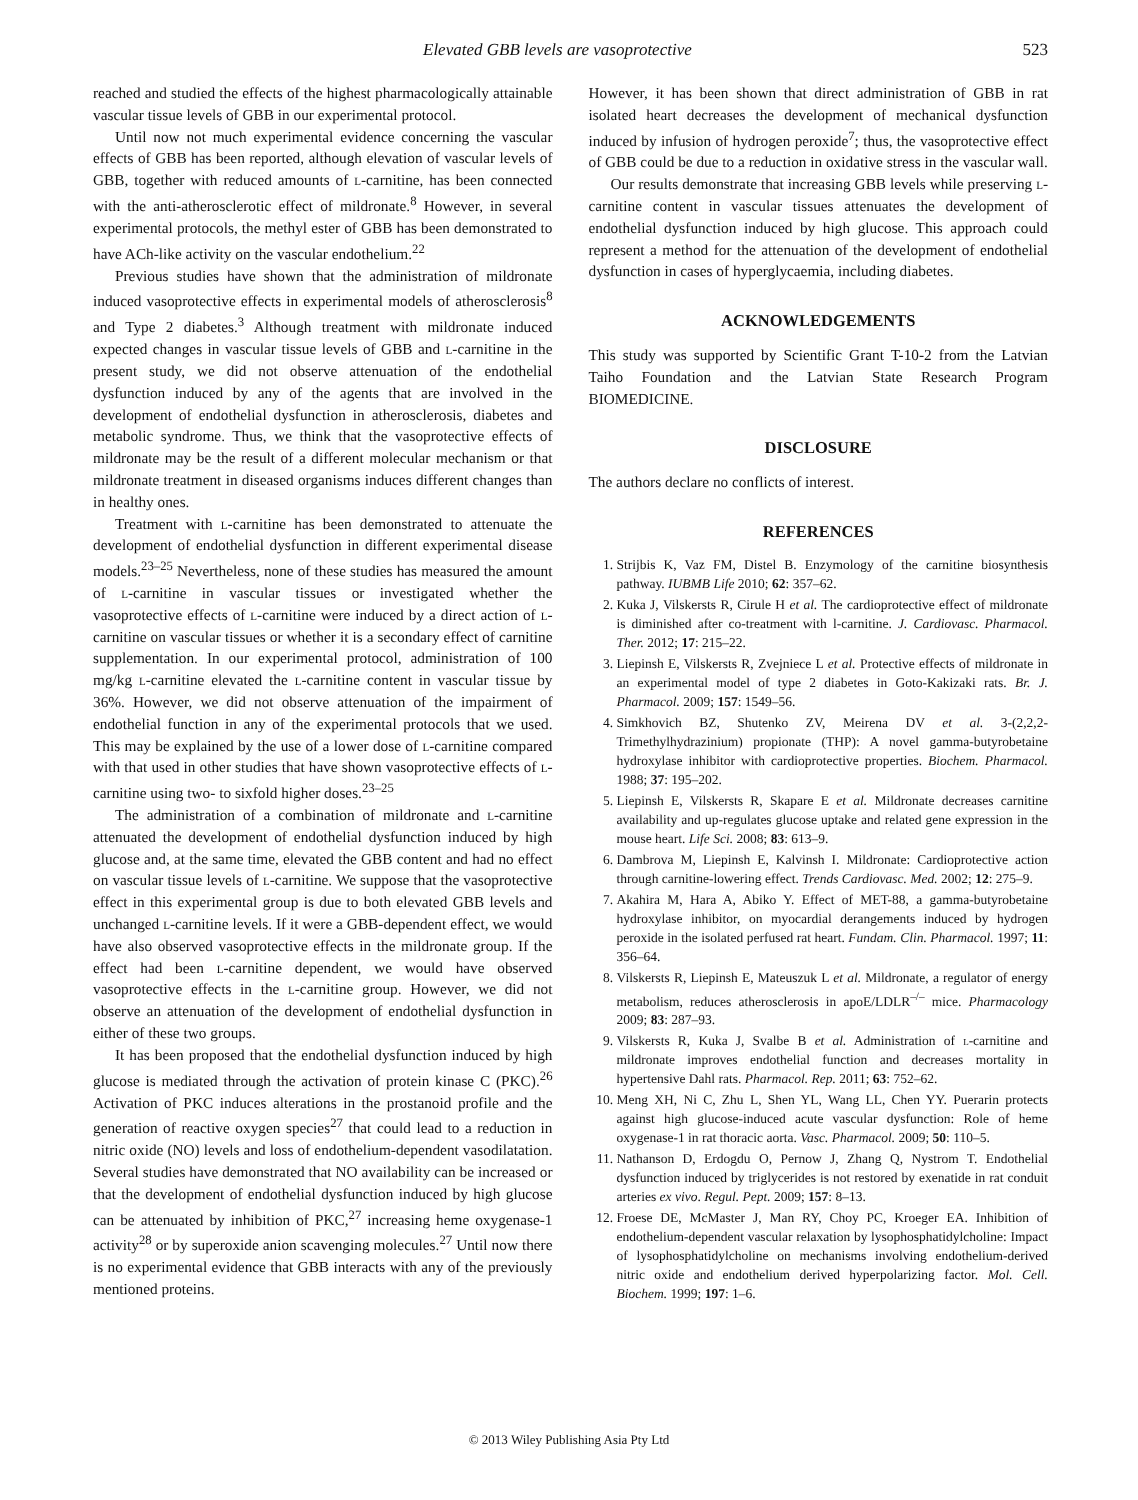Elevated GBB levels are vasoprotective 523
reached and studied the effects of the highest pharmacologically attainable vascular tissue levels of GBB in our experimental protocol.
Until now not much experimental evidence concerning the vascular effects of GBB has been reported, although elevation of vascular levels of GBB, together with reduced amounts of l-carnitine, has been connected with the anti-atherosclerotic effect of mildronate.<sup>8</sup> However, in several experimental protocols, the methyl ester of GBB has been demonstrated to have ACh-like activity on the vascular endothelium.<sup>22</sup>
Previous studies have shown that the administration of mildronate induced vasoprotective effects in experimental models of atherosclerosis<sup>8</sup> and Type 2 diabetes.<sup>3</sup> Although treatment with mildronate induced expected changes in vascular tissue levels of GBB and l-carnitine in the present study, we did not observe attenuation of the endothelial dysfunction induced by any of the agents that are involved in the development of endothelial dysfunction in atherosclerosis, diabetes and metabolic syndrome. Thus, we think that the vasoprotective effects of mildronate may be the result of a different molecular mechanism or that mildronate treatment in diseased organisms induces different changes than in healthy ones.
Treatment with l-carnitine has been demonstrated to attenuate the development of endothelial dysfunction in different experimental disease models.<sup>23–25</sup> Nevertheless, none of these studies has measured the amount of l-carnitine in vascular tissues or investigated whether the vasoprotective effects of l-carnitine were induced by a direct action of l-carnitine on vascular tissues or whether it is a secondary effect of carnitine supplementation. In our experimental protocol, administration of 100 mg/kg l-carnitine elevated the l-carnitine content in vascular tissue by 36%. However, we did not observe attenuation of the impairment of endothelial function in any of the experimental protocols that we used. This may be explained by the use of a lower dose of l-carnitine compared with that used in other studies that have shown vasoprotective effects of l-carnitine using two- to sixfold higher doses.<sup>23–25</sup>
The administration of a combination of mildronate and l-carnitine attenuated the development of endothelial dysfunction induced by high glucose and, at the same time, elevated the GBB content and had no effect on vascular tissue levels of l-carnitine. We suppose that the vasoprotective effect in this experimental group is due to both elevated GBB levels and unchanged l-carnitine levels. If it were a GBB-dependent effect, we would have also observed vasoprotective effects in the mildronate group. If the effect had been l-carnitine dependent, we would have observed vasoprotective effects in the l-carnitine group. However, we did not observe an attenuation of the development of endothelial dysfunction in either of these two groups.
It has been proposed that the endothelial dysfunction induced by high glucose is mediated through the activation of protein kinase C (PKC).<sup>26</sup> Activation of PKC induces alterations in the prostanoid profile and the generation of reactive oxygen species<sup>27</sup> that could lead to a reduction in nitric oxide (NO) levels and loss of endothelium-dependent vasodilatation. Several studies have demonstrated that NO availability can be increased or that the development of endothelial dysfunction induced by high glucose can be attenuated by inhibition of PKC,<sup>27</sup> increasing heme oxygenase-1 activity<sup>28</sup> or by superoxide anion scavenging molecules.<sup>27</sup> Until now there is no experimental evidence that GBB interacts with any of the previously mentioned proteins.
However, it has been shown that direct administration of GBB in rat isolated heart decreases the development of mechanical dysfunction induced by infusion of hydrogen peroxide<sup>7</sup>; thus, the vasoprotective effect of GBB could be due to a reduction in oxidative stress in the vascular wall.
Our results demonstrate that increasing GBB levels while preserving l-carnitine content in vascular tissues attenuates the development of endothelial dysfunction induced by high glucose. This approach could represent a method for the attenuation of the development of endothelial dysfunction in cases of hyperglycaemia, including diabetes.
ACKNOWLEDGEMENTS
This study was supported by Scientific Grant T-10-2 from the Latvian Taiho Foundation and the Latvian State Research Program BIOMEDICINE.
DISCLOSURE
The authors declare no conflicts of interest.
REFERENCES
1. Strijbis K, Vaz FM, Distel B. Enzymology of the carnitine biosynthesis pathway. IUBMB Life 2010; 62: 357–62.
2. Kuka J, Vilskersts R, Cirule H et al. The cardioprotective effect of mildronate is diminished after co-treatment with l-carnitine. J. Cardiovasc. Pharmacol. Ther. 2012; 17: 215–22.
3. Liepinsh E, Vilskersts R, Zvejniece L et al. Protective effects of mildronate in an experimental model of type 2 diabetes in Goto-Kakizaki rats. Br. J. Pharmacol. 2009; 157: 1549–56.
4. Simkhovich BZ, Shutenko ZV, Meirena DV et al. 3-(2,2,2-Trimethylhydrazinium) propionate (THP): A novel gamma-butyrobetaine hydroxylase inhibitor with cardioprotective properties. Biochem. Pharmacol. 1988; 37: 195–202.
5. Liepinsh E, Vilskersts R, Skapare E et al. Mildronate decreases carnitine availability and up-regulates glucose uptake and related gene expression in the mouse heart. Life Sci. 2008; 83: 613–9.
6. Dambrova M, Liepinsh E, Kalvinsh I. Mildronate: Cardioprotective action through carnitine-lowering effect. Trends Cardiovasc. Med. 2002; 12: 275–9.
7. Akahira M, Hara A, Abiko Y. Effect of MET-88, a gamma-butyrobetaine hydroxylase inhibitor, on myocardial derangements induced by hydrogen peroxide in the isolated perfused rat heart. Fundam. Clin. Pharmacol. 1997; 11: 356–64.
8. Vilskersts R, Liepinsh E, Mateuszuk L et al. Mildronate, a regulator of energy metabolism, reduces atherosclerosis in apoE/LDLR<sup>–/–</sup> mice. Pharmacology 2009; 83: 287–93.
9. Vilskersts R, Kuka J, Svalbe B et al. Administration of l-carnitine and mildronate improves endothelial function and decreases mortality in hypertensive Dahl rats. Pharmacol. Rep. 2011; 63: 752–62.
10. Meng XH, Ni C, Zhu L, Shen YL, Wang LL, Chen YY. Puerarin protects against high glucose-induced acute vascular dysfunction: Role of heme oxygenase-1 in rat thoracic aorta. Vasc. Pharmacol. 2009; 50: 110–5.
11. Nathanson D, Erdogdu O, Pernow J, Zhang Q, Nystrom T. Endothelial dysfunction induced by triglycerides is not restored by exenatide in rat conduit arteries ex vivo. Regul. Pept. 2009; 157: 8–13.
12. Froese DE, McMaster J, Man RY, Choy PC, Kroeger EA. Inhibition of endothelium-dependent vascular relaxation by lysophosphatidylcholine: Impact of lysophosphatidylcholine on mechanisms involving endothelium-derived nitric oxide and endothelium derived hyperpolarizing factor. Mol. Cell. Biochem. 1999; 197: 1–6.
© 2013 Wiley Publishing Asia Pty Ltd